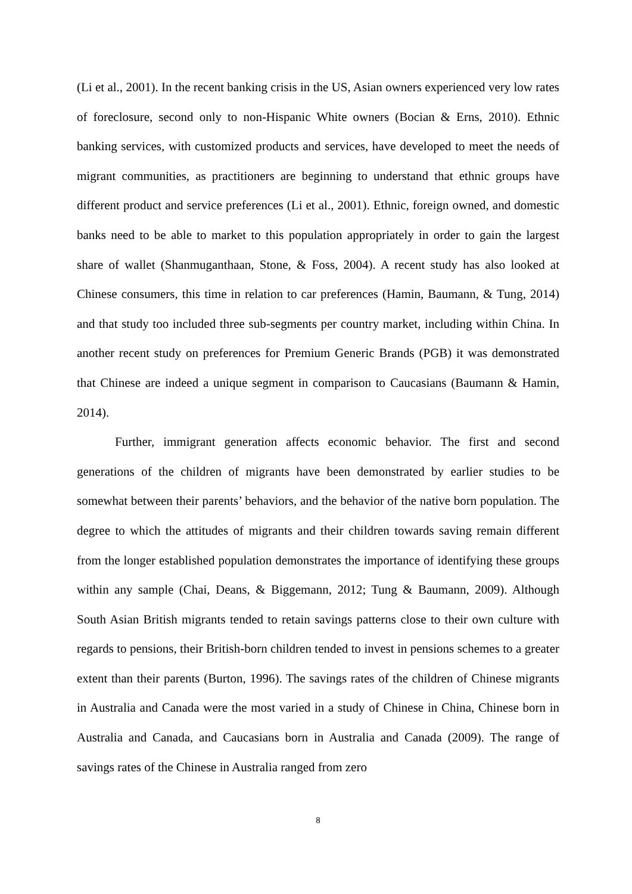(Li et al., 2001). In the recent banking crisis in the US, Asian owners experienced very low rates of foreclosure, second only to non-Hispanic White owners (Bocian & Erns, 2010). Ethnic banking services, with customized products and services, have developed to meet the needs of migrant communities, as practitioners are beginning to understand that ethnic groups have different product and service preferences (Li et al., 2001). Ethnic, foreign owned, and domestic banks need to be able to market to this population appropriately in order to gain the largest share of wallet (Shanmuganthaan, Stone, & Foss, 2004). A recent study has also looked at Chinese consumers, this time in relation to car preferences (Hamin, Baumann, & Tung, 2014) and that study too included three sub-segments per country market, including within China. In another recent study on preferences for Premium Generic Brands (PGB) it was demonstrated that Chinese are indeed a unique segment in comparison to Caucasians (Baumann & Hamin, 2014).
Further, immigrant generation affects economic behavior. The first and second generations of the children of migrants have been demonstrated by earlier studies to be somewhat between their parents’ behaviors, and the behavior of the native born population. The degree to which the attitudes of migrants and their children towards saving remain different from the longer established population demonstrates the importance of identifying these groups within any sample (Chai, Deans, & Biggemann, 2012; Tung & Baumann, 2009). Although South Asian British migrants tended to retain savings patterns close to their own culture with regards to pensions, their British-born children tended to invest in pensions schemes to a greater extent than their parents (Burton, 1996). The savings rates of the children of Chinese migrants in Australia and Canada were the most varied in a study of Chinese in China, Chinese born in Australia and Canada, and Caucasians born in Australia and Canada (2009). The range of savings rates of the Chinese in Australia ranged from zero
8